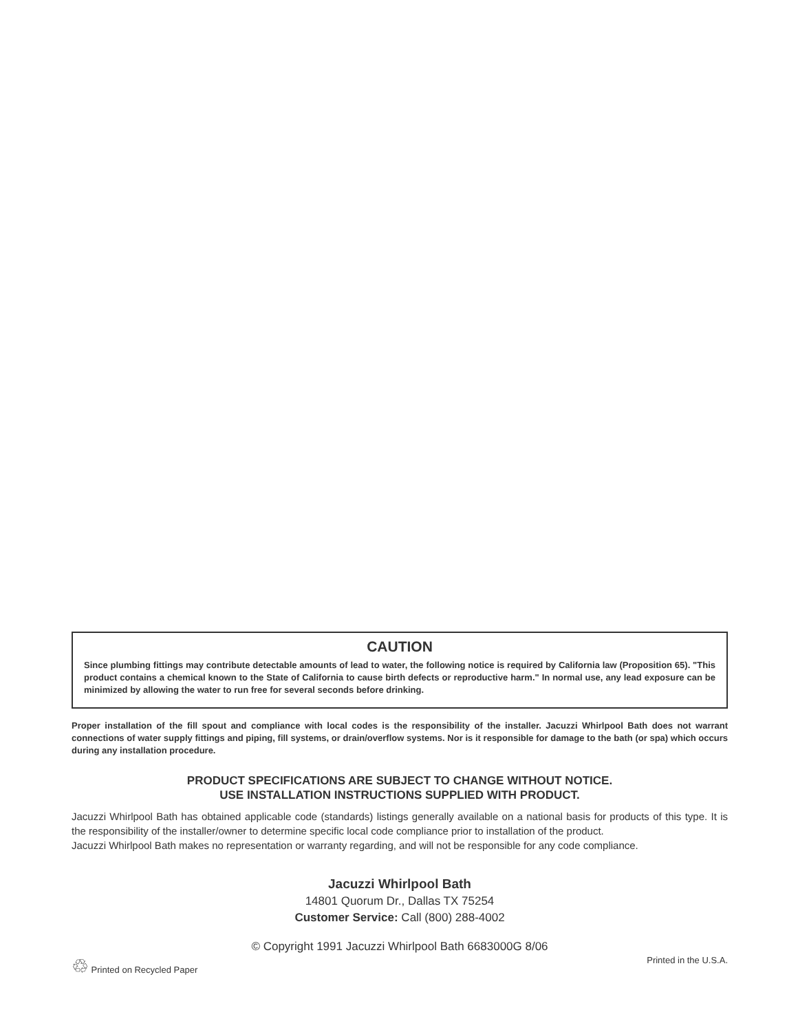CAUTION
Since plumbing fittings may contribute detectable amounts of lead to water, the following notice is required by California law (Proposition 65). "This product contains a chemical known to the State of California to cause birth defects or reproductive harm." In normal use, any lead exposure can be minimized by allowing the water to run free for several seconds before drinking.
Proper installation of the fill spout and compliance with local codes is the responsibility of the installer. Jacuzzi Whirlpool Bath does not warrant connections of water supply fittings and piping, fill systems, or drain/overflow systems. Nor is it responsible for damage to the bath (or spa) which occurs during any installation procedure.
PRODUCT SPECIFICATIONS ARE SUBJECT TO CHANGE WITHOUT NOTICE.
USE INSTALLATION INSTRUCTIONS SUPPLIED WITH PRODUCT.
Jacuzzi Whirlpool Bath has obtained applicable code (standards) listings generally available on a national basis for products of this type. It is the responsibility of the installer/owner to determine specific local code compliance prior to installation of the product.
Jacuzzi Whirlpool Bath makes no representation or warranty regarding, and will not be responsible for any code compliance.
Jacuzzi Whirlpool Bath
14801 Quorum Dr., Dallas TX 75254
Customer Service: Call (800) 288-4002
© Copyright 1991 Jacuzzi Whirlpool Bath 6683000G 8/06
♲ Printed on Recycled Paper Printed in the U.S.A.